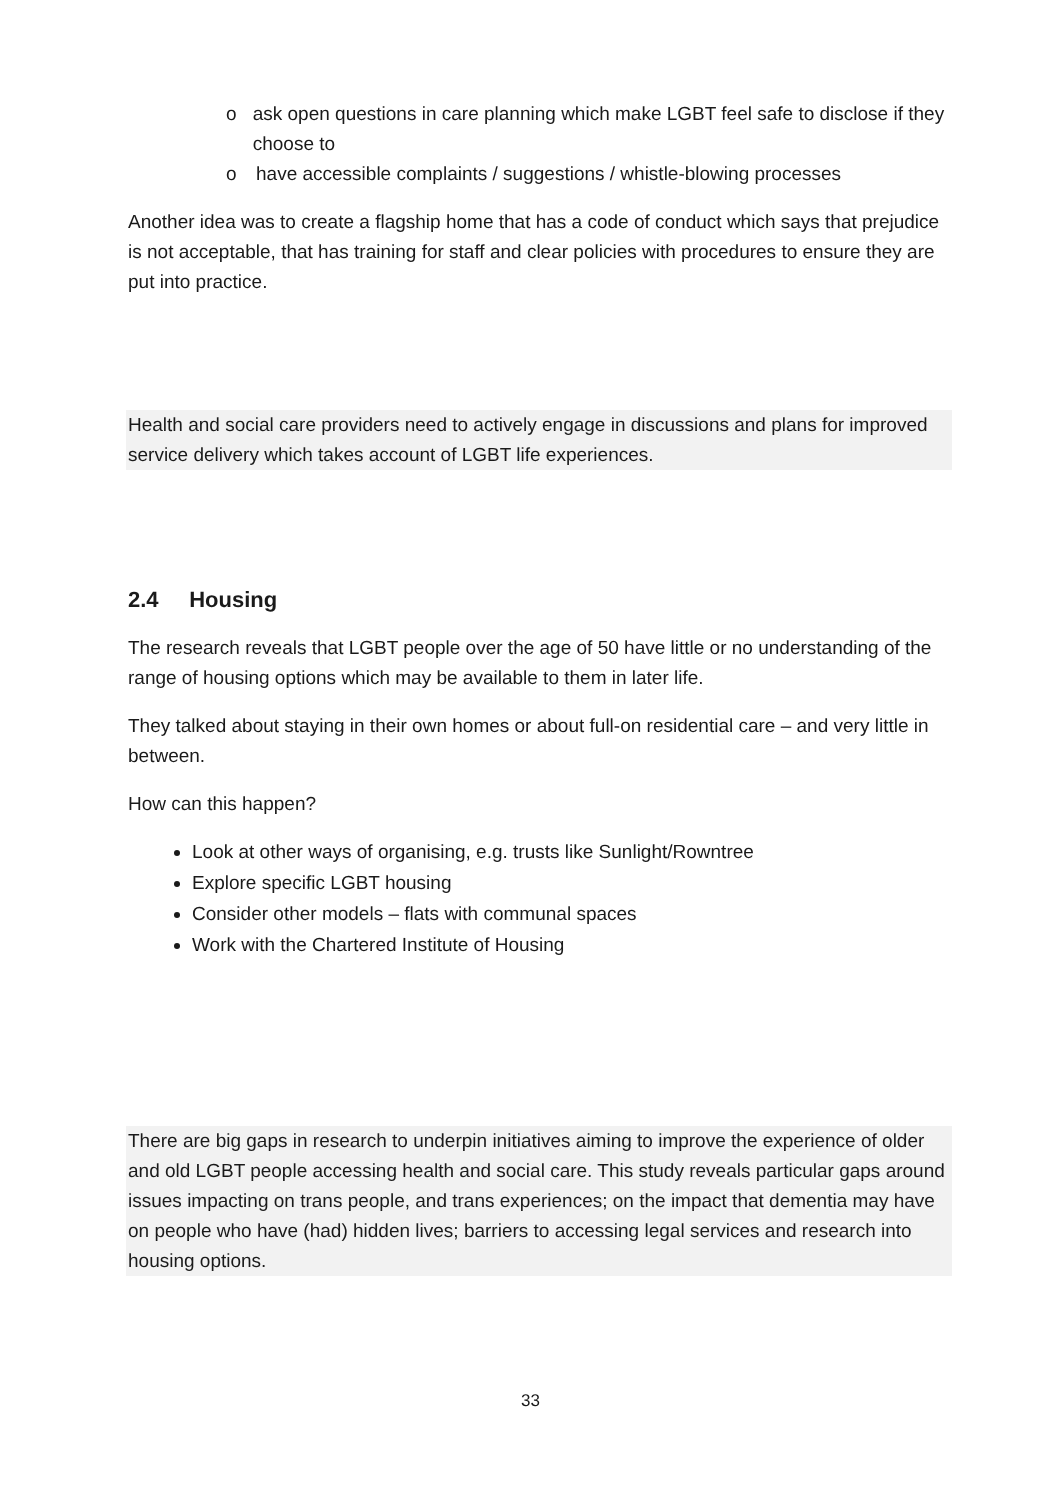o ask open questions in care planning which make LGBT feel safe to disclose if they choose to
o have accessible complaints / suggestions / whistle-blowing processes
Another idea was to create a flagship home that has a code of conduct which says that prejudice is not acceptable, that has training for staff and clear policies with procedures to ensure they are put into practice.
Health and social care providers need to actively engage in discussions and plans for improved service delivery which takes account of LGBT life experiences.
2.4 Housing
The research reveals that LGBT people over the age of 50 have little or no understanding of the range of housing options which may be available to them in later life.
They talked about staying in their own homes or about full-on residential care – and very little in between.
How can this happen?
Look at other ways of organising, e.g. trusts like Sunlight/Rowntree
Explore specific LGBT housing
Consider other models – flats with communal spaces
Work with the Chartered Institute of Housing
There are big gaps in research to underpin initiatives aiming to improve the experience of older and old LGBT people accessing health and social care. This study reveals particular gaps around issues impacting on trans people, and trans experiences; on the impact that dementia may have on people who have (had) hidden lives; barriers to accessing legal services and research into housing options.
33